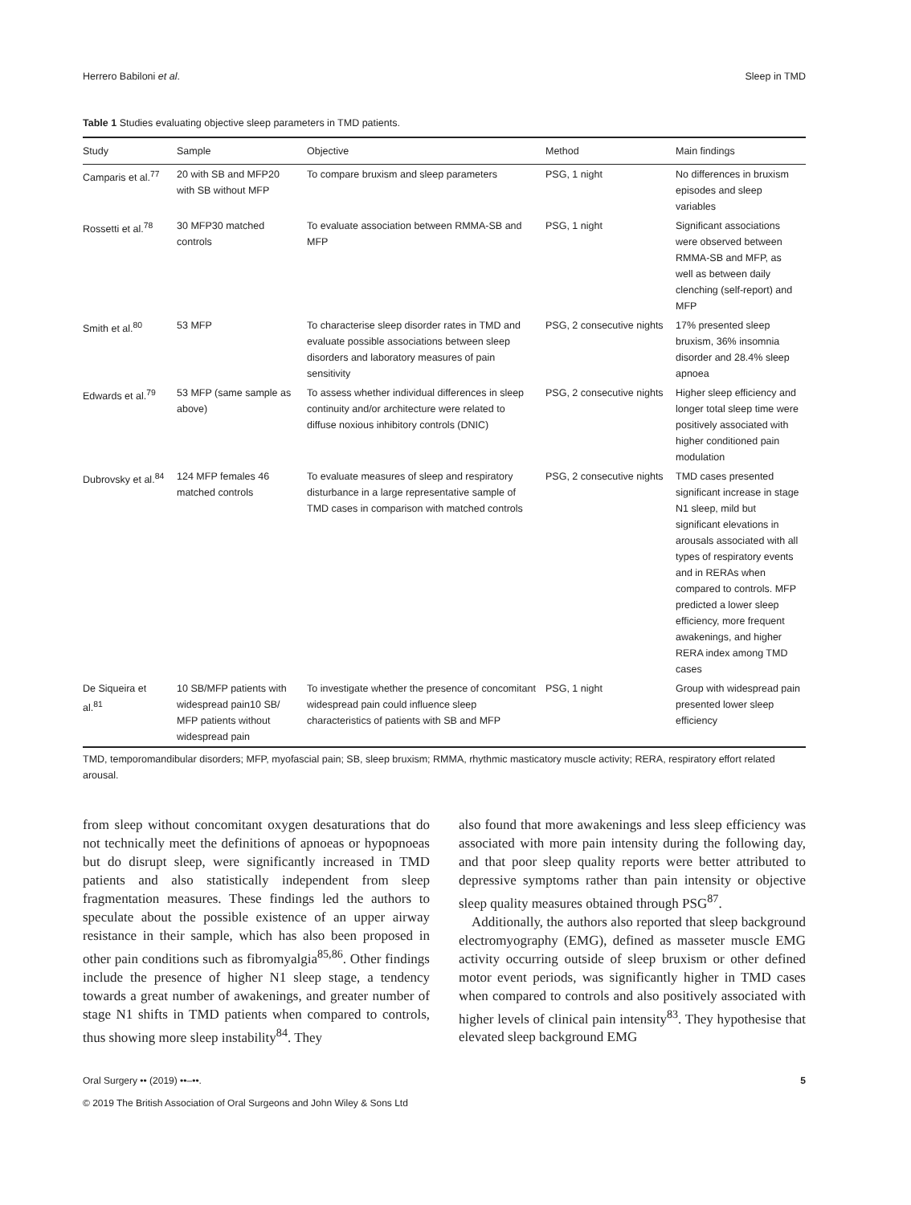Herrero Babiloni et al. Sleep in TMD
Table 1 Studies evaluating objective sleep parameters in TMD patients.
| Study | Sample | Objective | Method | Main findings |
| --- | --- | --- | --- | --- |
| Camparis et al.<sup>77</sup> | 20 with SB and MFP20 with SB without MFP | To compare bruxism and sleep parameters | PSG, 1 night | No differences in bruxism episodes and sleep variables |
| Rossetti et al.<sup>78</sup> | 30 MFP30 matched controls | To evaluate association between RMMA-SB and MFP | PSG, 1 night | Significant associations were observed between RMMA-SB and MFP, as well as between daily clenching (self-report) and MFP |
| Smith et al.<sup>80</sup> | 53 MFP | To characterise sleep disorder rates in TMD and evaluate possible associations between sleep disorders and laboratory measures of pain sensitivity | PSG, 2 consecutive nights | 17% presented sleep bruxism, 36% insomnia disorder and 28.4% sleep apnoea |
| Edwards et al.<sup>79</sup> | 53 MFP (same sample as above) | To assess whether individual differences in sleep continuity and/or architecture were related to diffuse noxious inhibitory controls (DNIC) | PSG, 2 consecutive nights | Higher sleep efficiency and longer total sleep time were positively associated with higher conditioned pain modulation |
| Dubrovsky et al.<sup>84</sup> | 124 MFP females 46 matched controls | To evaluate measures of sleep and respiratory disturbance in a large representative sample of TMD cases in comparison with matched controls | PSG, 2 consecutive nights | TMD cases presented significant increase in stage N1 sleep, mild but significant elevations in arousals associated with all types of respiratory events and in RERAs when compared to controls. MFP predicted a lower sleep efficiency, more frequent awakenings, and higher RERA index among TMD cases |
| De Siqueira et al.<sup>81</sup> | 10 SB/MFP patients with widespread pain10 SB/ MFP patients without widespread pain | To investigate whether the presence of concomitant widespread pain could influence sleep characteristics of patients with SB and MFP | PSG, 1 night | Group with widespread pain presented lower sleep efficiency |
TMD, temporomandibular disorders; MFP, myofascial pain; SB, sleep bruxism; RMMA, rhythmic masticatory muscle activity; RERA, respiratory effort related arousal.
from sleep without concomitant oxygen desaturations that do not technically meet the definitions of apnoeas or hypopnoeas but do disrupt sleep, were significantly increased in TMD patients and also statistically independent from sleep fragmentation measures. These findings led the authors to speculate about the possible existence of an upper airway resistance in their sample, which has also been proposed in other pain conditions such as fibromyalgia<sup>85,86</sup>. Other findings include the presence of higher N1 sleep stage, a tendency towards a great number of awakenings, and greater number of stage N1 shifts in TMD patients when compared to controls, thus showing more sleep instability<sup>84</sup>. They
also found that more awakenings and less sleep efficiency was associated with more pain intensity during the following day, and that poor sleep quality reports were better attributed to depressive symptoms rather than pain intensity or objective sleep quality measures obtained through PSG<sup>87</sup>.
Additionally, the authors also reported that sleep background electromyography (EMG), defined as masseter muscle EMG activity occurring outside of sleep bruxism or other defined motor event periods, was significantly higher in TMD cases when compared to controls and also positively associated with higher levels of clinical pain intensity<sup>83</sup>. They hypothesise that elevated sleep background EMG
Oral Surgery •• (2019) ••–••.
© 2019 The British Association of Oral Surgeons and John Wiley & Sons Ltd 5